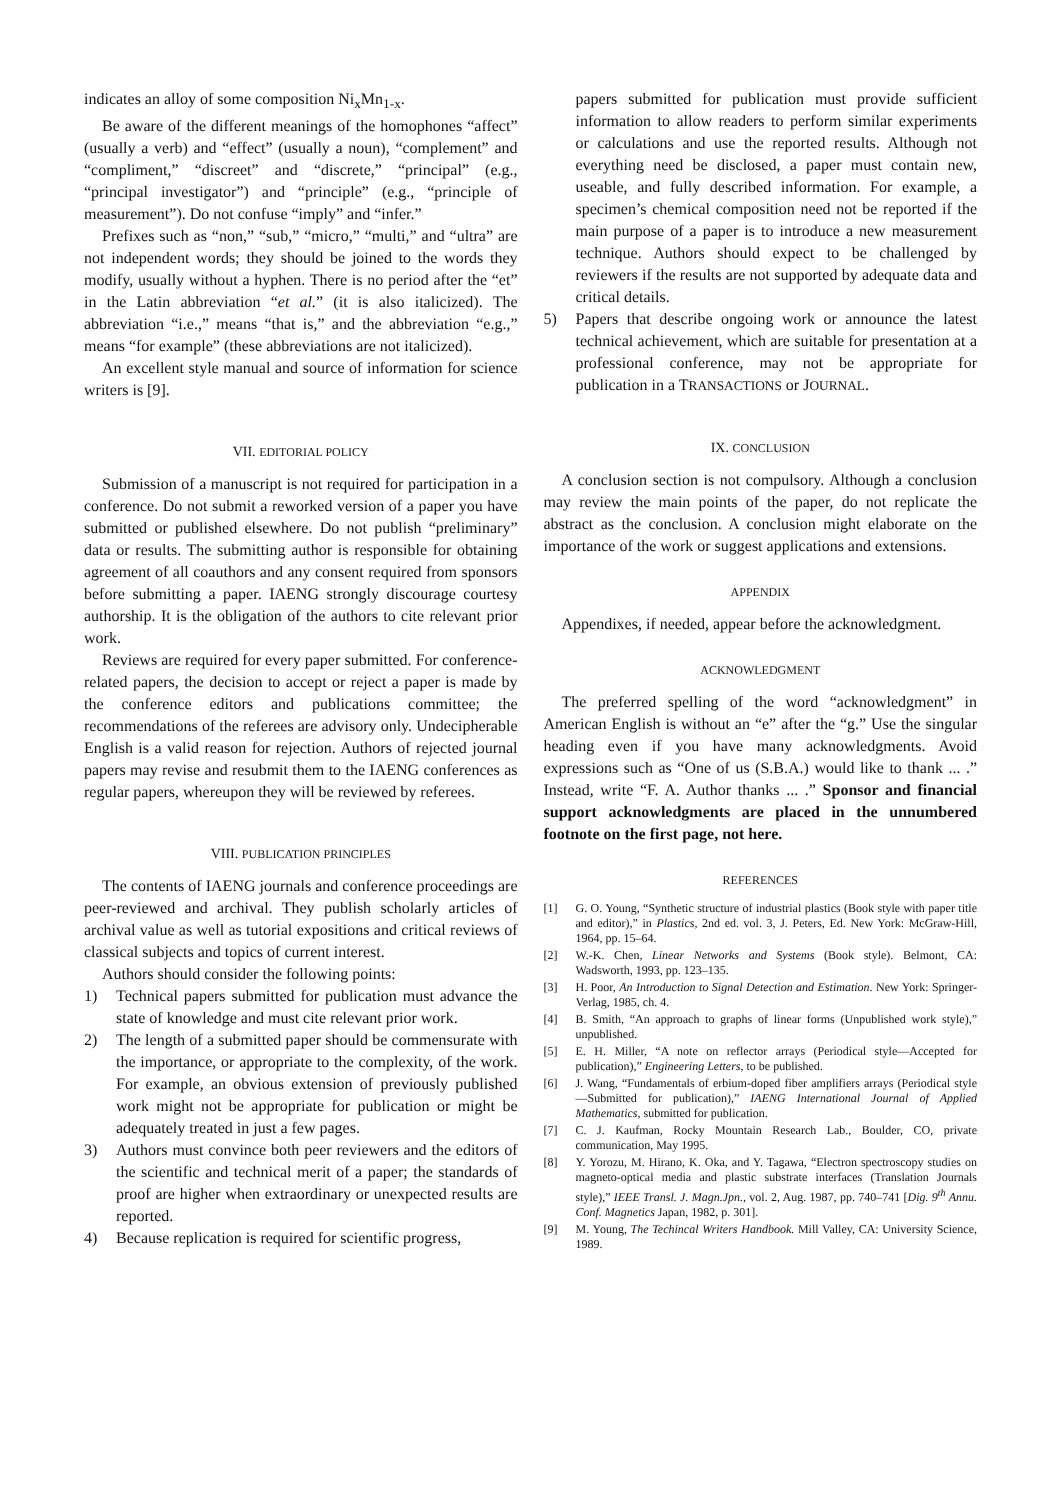indicates an alloy of some composition Ni<sub>x</sub>Mn<sub>1-x</sub>.
Be aware of the different meanings of the homophones “affect” (usually a verb) and “effect” (usually a noun), “complement” and “compliment,” “discreet” and “discrete,” “principal” (e.g., “principal investigator”) and “principle” (e.g., “principle of measurement”). Do not confuse “imply” and “infer.”
Prefixes such as “non,” “sub,” “micro,” “multi,” and “ultra” are not independent words; they should be joined to the words they modify, usually without a hyphen. There is no period after the “et” in the Latin abbreviation “et al.” (it is also italicized). The abbreviation “i.e.,” means “that is,” and the abbreviation “e.g.,” means “for example” (these abbreviations are not italicized).
An excellent style manual and source of information for science writers is [9].
VII. EDITORIAL POLICY
Submission of a manuscript is not required for participation in a conference. Do not submit a reworked version of a paper you have submitted or published elsewhere. Do not publish “preliminary” data or results. The submitting author is responsible for obtaining agreement of all coauthors and any consent required from sponsors before submitting a paper. IAENG strongly discourage courtesy authorship. It is the obligation of the authors to cite relevant prior work.
Reviews are required for every paper submitted. For conference-related papers, the decision to accept or reject a paper is made by the conference editors and publications committee; the recommendations of the referees are advisory only. Undecipherable English is a valid reason for rejection. Authors of rejected journal papers may revise and resubmit them to the IAENG conferences as regular papers, whereupon they will be reviewed by referees.
VIII. PUBLICATION PRINCIPLES
The contents of IAENG journals and conference proceedings are peer-reviewed and archival. They publish scholarly articles of archival value as well as tutorial expositions and critical reviews of classical subjects and topics of current interest.
Authors should consider the following points:
1) Technical papers submitted for publication must advance the state of knowledge and must cite relevant prior work.
2) The length of a submitted paper should be commensurate with the importance, or appropriate to the complexity, of the work. For example, an obvious extension of previously published work might not be appropriate for publication or might be adequately treated in just a few pages.
3) Authors must convince both peer reviewers and the editors of the scientific and technical merit of a paper; the standards of proof are higher when extraordinary or unexpected results are reported.
4) Because replication is required for scientific progress,
papers submitted for publication must provide sufficient information to allow readers to perform similar experiments or calculations and use the reported results. Although not everything need be disclosed, a paper must contain new, useable, and fully described information. For example, a specimen’s chemical composition need not be reported if the main purpose of a paper is to introduce a new measurement technique. Authors should expect to be challenged by reviewers if the results are not supported by adequate data and critical details.
5) Papers that describe ongoing work or announce the latest technical achievement, which are suitable for presentation at a professional conference, may not be appropriate for publication in a TRANSACTIONS or JOURNAL.
IX. CONCLUSION
A conclusion section is not compulsory. Although a conclusion may review the main points of the paper, do not replicate the abstract as the conclusion. A conclusion might elaborate on the importance of the work or suggest applications and extensions.
APPENDIX
Appendixes, if needed, appear before the acknowledgment.
ACKNOWLEDGMENT
The preferred spelling of the word “acknowledgment” in American English is without an “e” after the “g.” Use the singular heading even if you have many acknowledgments. Avoid expressions such as “One of us (S.B.A.) would like to thank ... .” Instead, write “F. A. Author thanks ... .” Sponsor and financial support acknowledgments are placed in the unnumbered footnote on the first page, not here.
REFERENCES
[1] G. O. Young, “Synthetic structure of industrial plastics (Book style with paper title and editor),” in Plastics, 2nd ed. vol. 3, J. Peters, Ed. New York: McGraw-Hill, 1964, pp. 15–64.
[2] W.-K. Chen, Linear Networks and Systems (Book style). Belmont, CA: Wadsworth, 1993, pp. 123–135.
[3] H. Poor, An Introduction to Signal Detection and Estimation. New York: Springer-Verlag, 1985, ch. 4.
[4] B. Smith, “An approach to graphs of linear forms (Unpublished work style),” unpublished.
[5] E. H. Miller, “A note on reflector arrays (Periodical style—Accepted for publication),” Engineering Letters, to be published.
[6] J. Wang, “Fundamentals of erbium-doped fiber amplifiers arrays (Periodical style—Submitted for publication),” IAENG International Journal of Applied Mathematics, submitted for publication.
[7] C. J. Kaufman, Rocky Mountain Research Lab., Boulder, CO, private communication, May 1995.
[8] Y. Yorozu, M. Hirano, K. Oka, and Y. Tagawa, “Electron spectroscopy studies on magneto-optical media and plastic substrate interfaces (Translation Journals style),” IEEE Transl. J. Magn.Jpn., vol. 2, Aug. 1987, pp. 740–741 [Dig. 9<sup>th</sup> Annu. Conf. Magnetics Japan, 1982, p. 301].
[9] M. Young, The Techincal Writers Handbook. Mill Valley, CA: University Science, 1989.